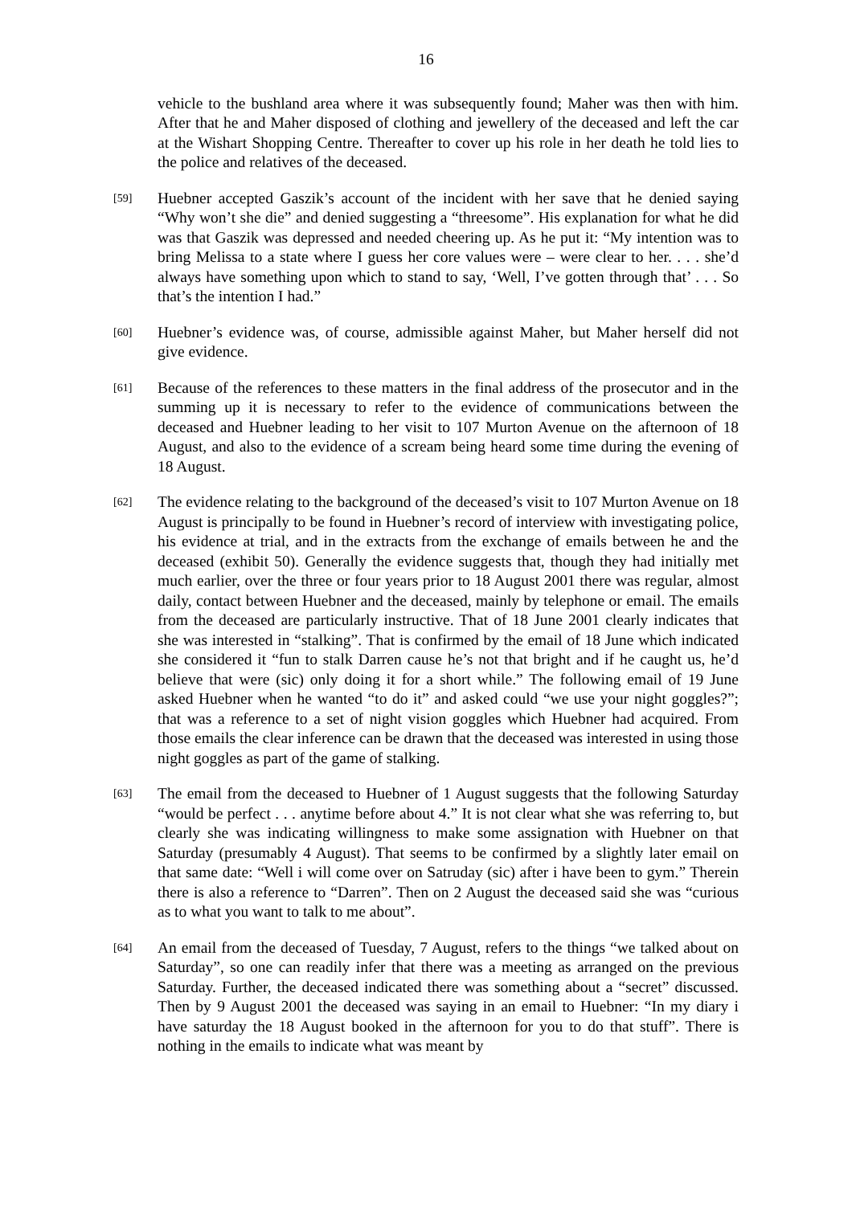16
vehicle to the bushland area where it was subsequently found; Maher was then with him. After that he and Maher disposed of clothing and jewellery of the deceased and left the car at the Wishart Shopping Centre. Thereafter to cover up his role in her death he told lies to the police and relatives of the deceased.
[59]
Huebner accepted Gaszik’s account of the incident with her save that he denied saying “Why won’t she die” and denied suggesting a “threesome”. His explanation for what he did was that Gaszik was depressed and needed cheering up. As he put it: “My intention was to bring Melissa to a state where I guess her core values were – were clear to her. . . . she’d always have something upon which to stand to say, ‘Well, I’ve gotten through that’ . . . So that’s the intention I had.”
[60]
Huebner’s evidence was, of course, admissible against Maher, but Maher herself did not give evidence.
[61]
Because of the references to these matters in the final address of the prosecutor and in the summing up it is necessary to refer to the evidence of communications between the deceased and Huebner leading to her visit to 107 Murton Avenue on the afternoon of 18 August, and also to the evidence of a scream being heard some time during the evening of 18 August.
[62]
The evidence relating to the background of the deceased’s visit to 107 Murton Avenue on 18 August is principally to be found in Huebner’s record of interview with investigating police, his evidence at trial, and in the extracts from the exchange of emails between he and the deceased (exhibit 50). Generally the evidence suggests that, though they had initially met much earlier, over the three or four years prior to 18 August 2001 there was regular, almost daily, contact between Huebner and the deceased, mainly by telephone or email. The emails from the deceased are particularly instructive. That of 18 June 2001 clearly indicates that she was interested in “stalking”. That is confirmed by the email of 18 June which indicated she considered it “fun to stalk Darren cause he’s not that bright and if he caught us, he’d believe that were (sic) only doing it for a short while.” The following email of 19 June asked Huebner when he wanted “to do it” and asked could “we use your night goggles?”; that was a reference to a set of night vision goggles which Huebner had acquired. From those emails the clear inference can be drawn that the deceased was interested in using those night goggles as part of the game of stalking.
[63]
The email from the deceased to Huebner of 1 August suggests that the following Saturday “would be perfect . . . anytime before about 4.” It is not clear what she was referring to, but clearly she was indicating willingness to make some assignation with Huebner on that Saturday (presumably 4 August). That seems to be confirmed by a slightly later email on that same date: “Well i will come over on Satruday (sic) after i have been to gym.” Therein there is also a reference to “Darren”. Then on 2 August the deceased said she was “curious as to what you want to talk to me about”.
[64]
An email from the deceased of Tuesday, 7 August, refers to the things “we talked about on Saturday”, so one can readily infer that there was a meeting as arranged on the previous Saturday. Further, the deceased indicated there was something about a “secret” discussed. Then by 9 August 2001 the deceased was saying in an email to Huebner: “In my diary i have saturday the 18 August booked in the afternoon for you to do that stuff”. There is nothing in the emails to indicate what was meant by